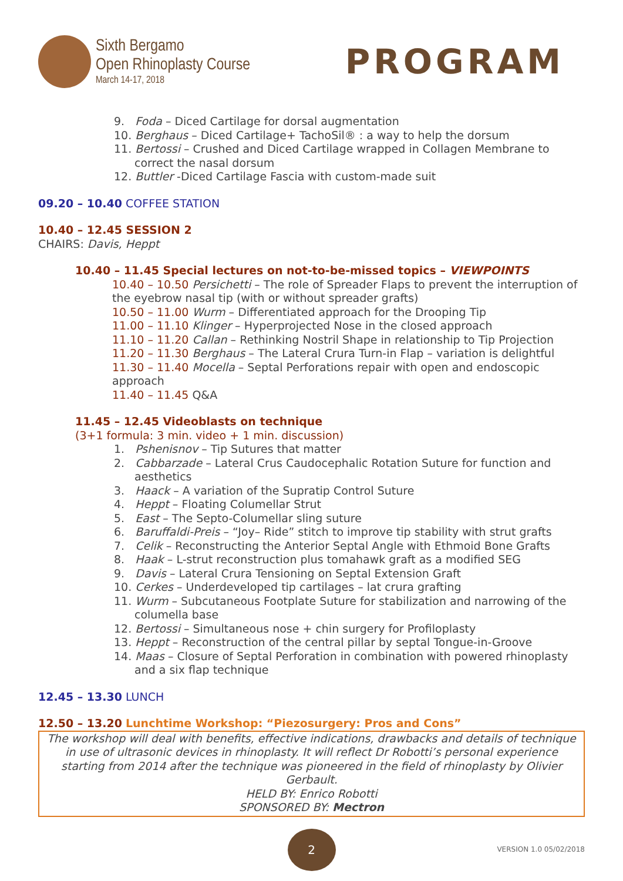Sixth Bergamo
Open Rhinoplasty Course
March 14-17, 2018
PROGRAM
9. Foda – Diced Cartilage for dorsal augmentation
10. Berghaus – Diced Cartilage+ TachoSil® : a way to help the dorsum
11. Bertossi – Crushed and Diced Cartilage wrapped in Collagen Membrane to correct the nasal dorsum
12. Buttler -Diced Cartilage Fascia with custom-made suit
09.20 – 10.40 COFFEE STATION
10.40 – 12.45 SESSION 2
CHAIRS: Davis, Heppt
10.40 – 11.45 Special lectures on not-to-be-missed topics – VIEWPOINTS
10.40 – 10.50 Persichetti – The role of Spreader Flaps to prevent the interruption of the eyebrow nasal tip (with or without spreader grafts)
10.50 – 11.00 Wurm – Differentiated approach for the Drooping Tip
11.00 – 11.10 Klinger – Hyperprojected Nose in the closed approach
11.10 – 11.20 Callan – Rethinking Nostril Shape in relationship to Tip Projection
11.20 – 11.30 Berghaus – The Lateral Crura Turn-in Flap – variation is delightful
11.30 – 11.40 Mocella – Septal Perforations repair with open and endoscopic approach
11.40 – 11.45 Q&A
11.45 – 12.45 Videoblasts on technique
(3+1 formula: 3 min. video + 1 min. discussion)
1. Pshenisnov – Tip Sutures that matter
2. Cabbarzade – Lateral Crus Caudocephalic Rotation Suture for function and aesthetics
3. Haack – A variation of the Supratip Control Suture
4. Heppt – Floating Columellar Strut
5. East – The Septo-Columellar sling suture
6. Baruffaldi-Preis – “Joy– Ride” stitch to improve tip stability with strut grafts
7. Celik – Reconstructing the Anterior Septal Angle with Ethmoid Bone Grafts
8. Haak – L-strut reconstruction plus tomahawk graft as a modified SEG
9. Davis – Lateral Crura Tensioning on Septal Extension Graft
10. Cerkes – Underdeveloped tip cartilages – lat crura grafting
11. Wurm – Subcutaneous Footplate Suture for stabilization and narrowing of the columella base
12. Bertossi – Simultaneous nose + chin surgery for Profiloplasty
13. Heppt – Reconstruction of the central pillar by septal Tongue-in-Groove
14. Maas – Closure of Septal Perforation in combination with powered rhinoplasty and a six flap technique
12.45 – 13.30 LUNCH
12.50 – 13.20 Lunchtime Workshop: “Piezosurgery: Pros and Cons”
The workshop will deal with benefits, effective indications, drawbacks and details of technique in use of ultrasonic devices in rhinoplasty. It will reflect Dr Robotti’s personal experience starting from 2014 after the technique was pioneered in the field of rhinoplasty by Olivier Gerbault.
HELD BY: Enrico Robotti
SPONSORED BY: Mectron
2
VERSION 1.0 05/02/2018